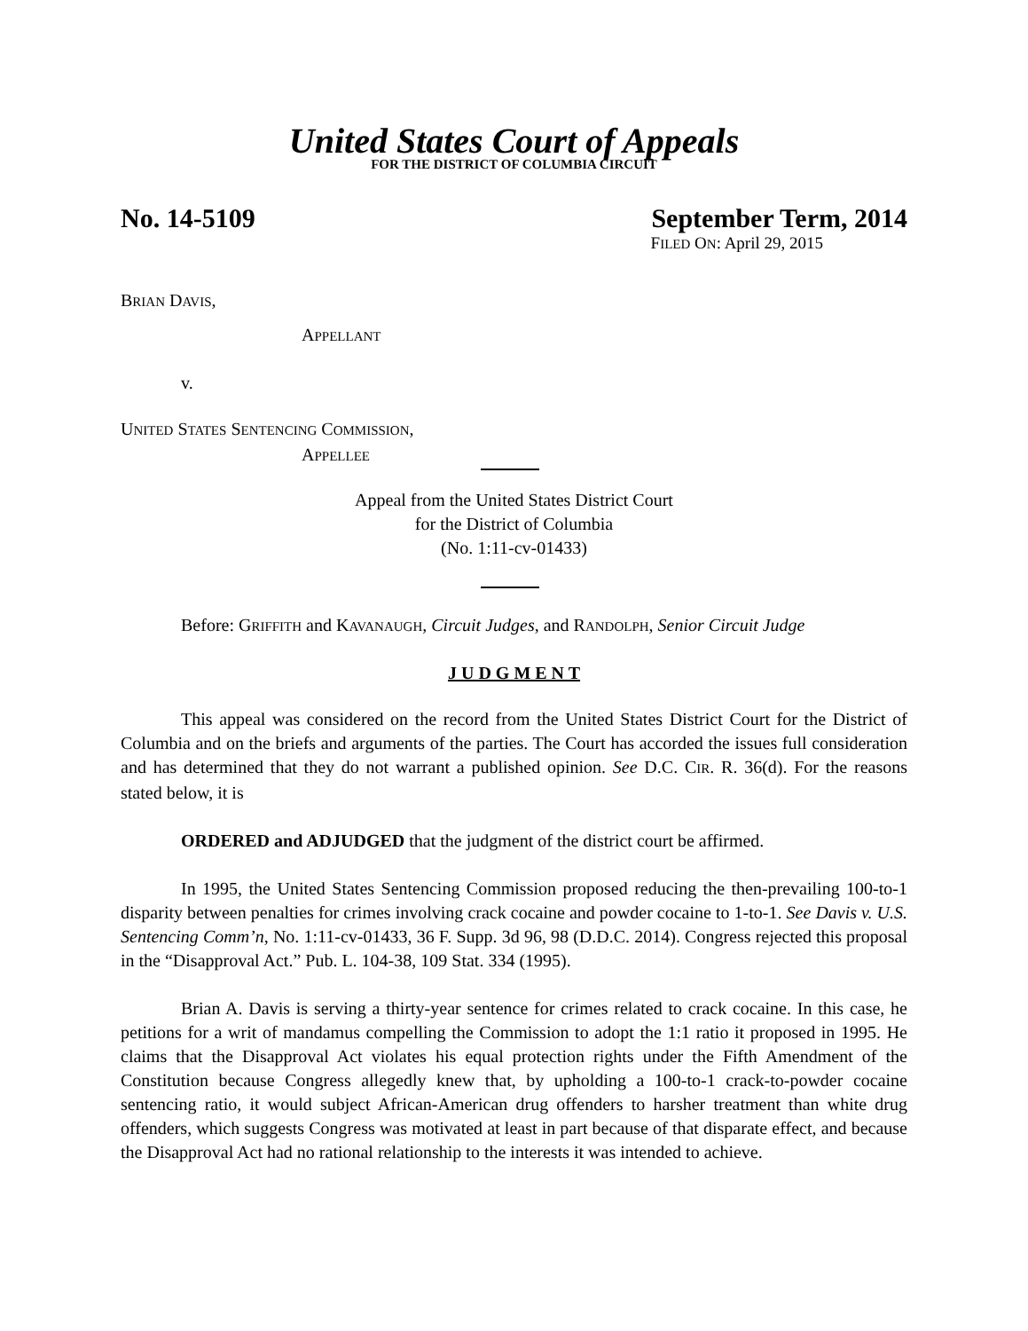United States Court of Appeals
FOR THE DISTRICT OF COLUMBIA CIRCUIT
No. 14-5109 September Term, 2014
FILED ON: April 29, 2015
BRIAN DAVIS,
APPELLANT
v.
UNITED STATES SENTENCING COMMISSION,
APPELLEE
Appeal from the United States District Court
for the District of Columbia
(No. 1:11-cv-01433)
Before: GRIFFITH and KAVANAUGH, Circuit Judges, and RANDOLPH, Senior Circuit Judge
J U D G M E N T
This appeal was considered on the record from the United States District Court for the District of Columbia and on the briefs and arguments of the parties. The Court has accorded the issues full consideration and has determined that they do not warrant a published opinion. See D.C. CIR. R. 36(d). For the reasons stated below, it is
ORDERED and ADJUDGED that the judgment of the district court be affirmed.
In 1995, the United States Sentencing Commission proposed reducing the then-prevailing 100-to-1 disparity between penalties for crimes involving crack cocaine and powder cocaine to 1-to-1. See Davis v. U.S. Sentencing Comm’n, No. 1:11-cv-01433, 36 F. Supp. 3d 96, 98 (D.D.C. 2014). Congress rejected this proposal in the “Disapproval Act.” Pub. L. 104-38, 109 Stat. 334 (1995).
Brian A. Davis is serving a thirty-year sentence for crimes related to crack cocaine. In this case, he petitions for a writ of mandamus compelling the Commission to adopt the 1:1 ratio it proposed in 1995. He claims that the Disapproval Act violates his equal protection rights under the Fifth Amendment of the Constitution because Congress allegedly knew that, by upholding a 100-to-1 crack-to-powder cocaine sentencing ratio, it would subject African-American drug offenders to harsher treatment than white drug offenders, which suggests Congress was motivated at least in part because of that disparate effect, and because the Disapproval Act had no rational relationship to the interests it was intended to achieve.